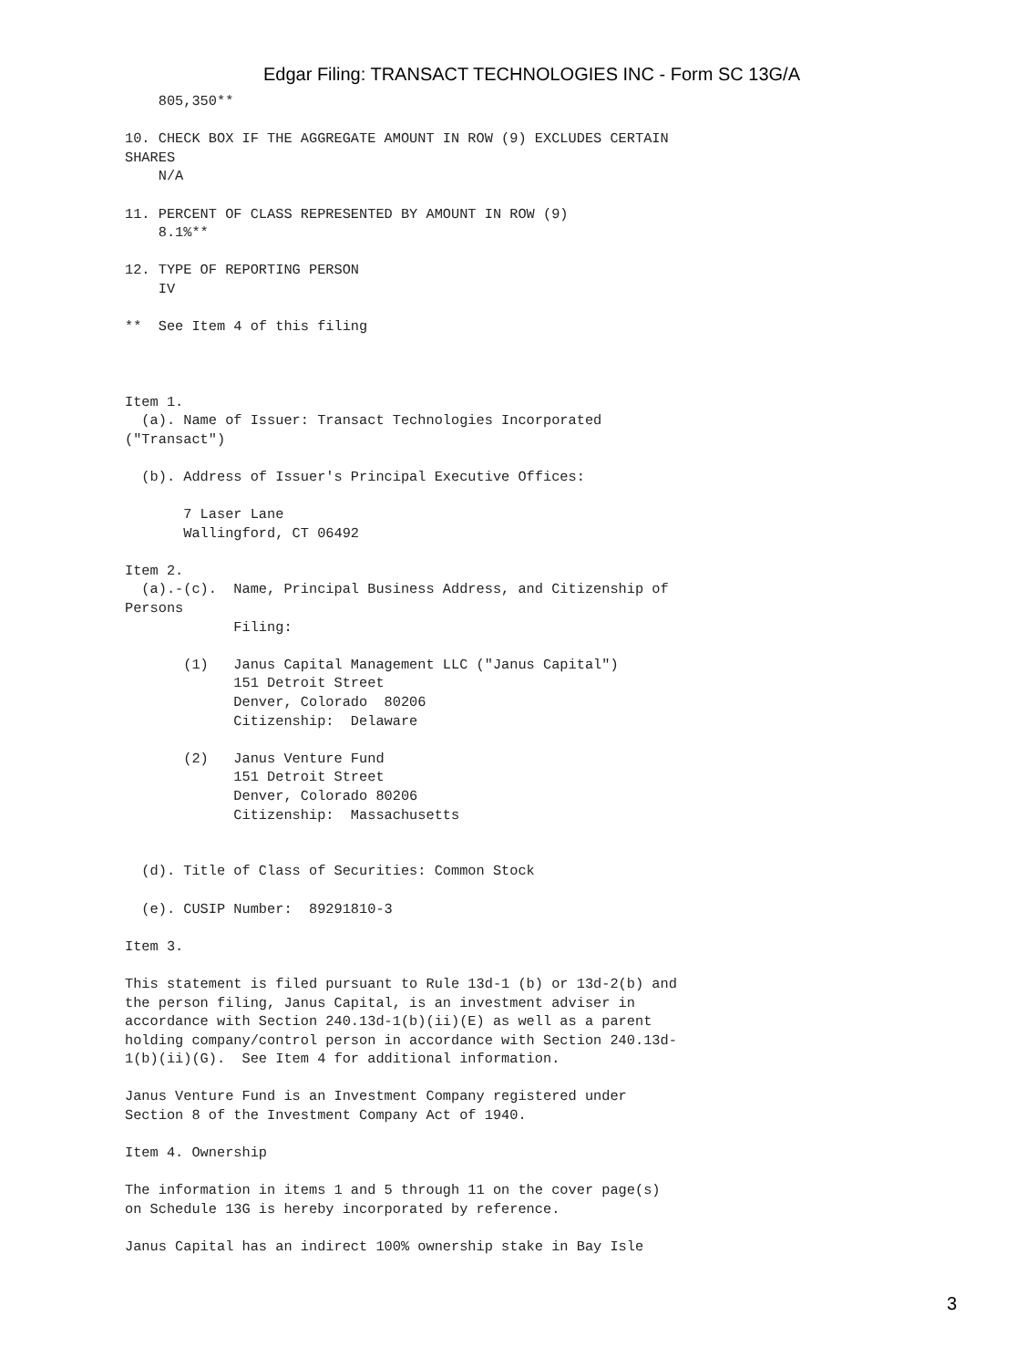Edgar Filing: TRANSACT TECHNOLOGIES INC - Form SC 13G/A
    805,350**

10. CHECK BOX IF THE AGGREGATE AMOUNT IN ROW (9) EXCLUDES CERTAIN
SHARES
    N/A

11. PERCENT OF CLASS REPRESENTED BY AMOUNT IN ROW (9)
    8.1%**

12. TYPE OF REPORTING PERSON
    IV

**  See Item 4 of this filing



Item 1.
  (a). Name of Issuer: Transact Technologies Incorporated
("Transact")

  (b). Address of Issuer's Principal Executive Offices:

       7 Laser Lane
       Wallingford, CT 06492

Item 2.
  (a).-(c).  Name, Principal Business Address, and Citizenship of
Persons
             Filing:

       (1)   Janus Capital Management LLC ("Janus Capital")
             151 Detroit Street
             Denver, Colorado  80206
             Citizenship:  Delaware

       (2)   Janus Venture Fund
             151 Detroit Street
             Denver, Colorado 80206
             Citizenship:  Massachusetts


  (d). Title of Class of Securities: Common Stock

  (e). CUSIP Number:  89291810-3

Item 3.

This statement is filed pursuant to Rule 13d-1 (b) or 13d-2(b) and
the person filing, Janus Capital, is an investment adviser in
accordance with Section 240.13d-1(b)(ii)(E) as well as a parent
holding company/control person in accordance with Section 240.13d-
1(b)(ii)(G).  See Item 4 for additional information.

Janus Venture Fund is an Investment Company registered under
Section 8 of the Investment Company Act of 1940.

Item 4. Ownership

The information in items 1 and 5 through 11 on the cover page(s)
on Schedule 13G is hereby incorporated by reference.

Janus Capital has an indirect 100% ownership stake in Bay Isle
3